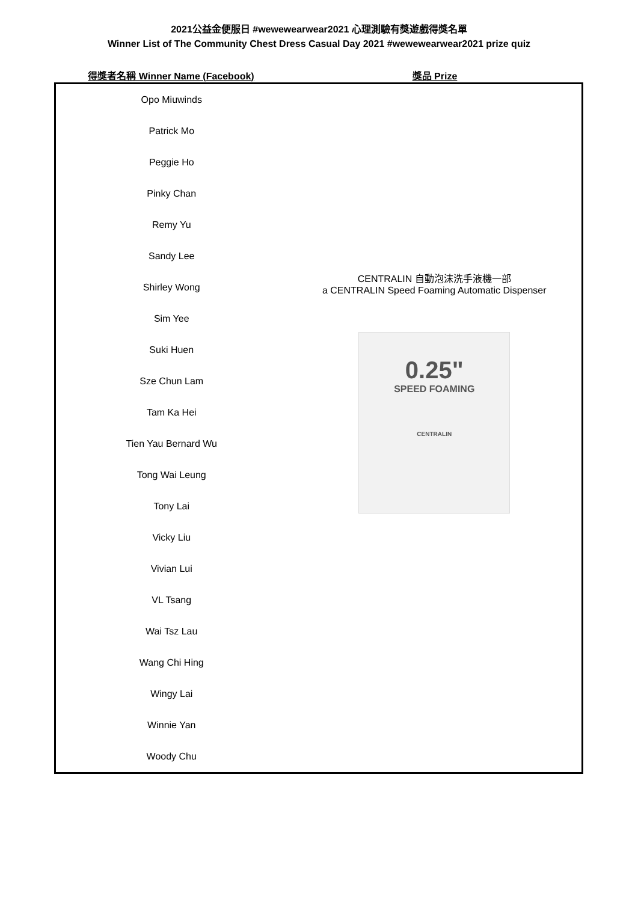2021公益金便服日 #wewewearwear2021 心理測驗有獎遊戲得獎名單
Winner List of The Community Chest Dress Casual Day 2021 #wewewearwear2021 prize quiz
| 得獎者名稱 Winner Name (Facebook) | 獎品 Prize |
| --- | --- |
| Opo Miuwinds | CENTRALIN 自動泡沫洗手液機一部 a CENTRALIN Speed Foaming Automatic Dispenser 0.25" SPEED FOAMING CENTRALIN |
| Patrick Mo | |
| Peggie Ho | |
| Pinky Chan | |
| Remy Yu | |
| Sandy Lee | |
| Shirley Wong | |
| Sim Yee | |
| Suki Huen | |
| Sze Chun Lam | |
| Tam Ka Hei | |
| Tien Yau Bernard Wu | |
| Tong Wai Leung | |
| Tony Lai | |
| Vicky Liu | |
| Vivian Lui | |
| VL Tsang | |
| Wai Tsz Lau | |
| Wang Chi Hing | |
| Wingy Lai | |
| Winnie Yan | |
| Woody Chu | |